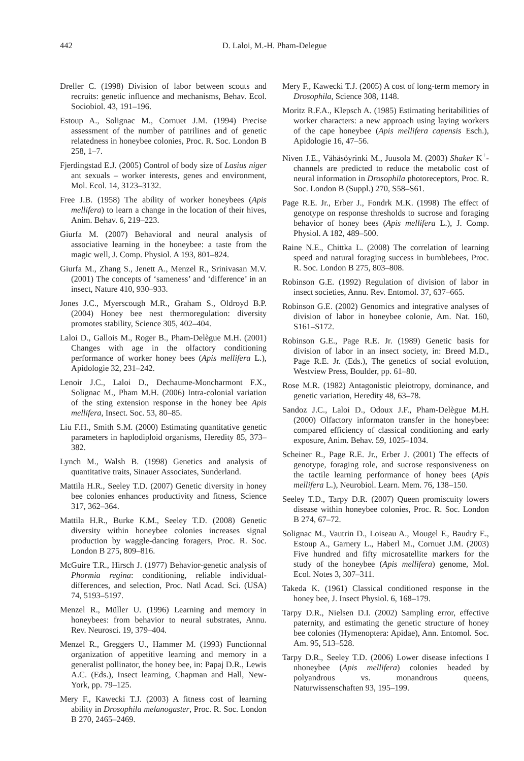442 D. Laloi, M.-H. Pham-Delegue
Dreller C. (1998) Division of labor between scouts and recruits: genetic influence and mechanisms, Behav. Ecol. Sociobiol. 43, 191–196.
Estoup A., Solignac M., Cornuet J.M. (1994) Precise assessment of the number of patrilines and of genetic relatedness in honeybee colonies, Proc. R. Soc. London B 258, 1–7.
Fjerdingstad E.J. (2005) Control of body size of Lasius niger ant sexuals – worker interests, genes and environment, Mol. Ecol. 14, 3123–3132.
Free J.B. (1958) The ability of worker honeybees (Apis mellifera) to learn a change in the location of their hives, Anim. Behav. 6, 219–223.
Giurfa M. (2007) Behavioral and neural analysis of associative learning in the honeybee: a taste from the magic well, J. Comp. Physiol. A 193, 801–824.
Giurfa M., Zhang S., Jenett A., Menzel R., Srinivasan M.V. (2001) The concepts of ‘sameness’ and ‘difference’ in an insect, Nature 410, 930–933.
Jones J.C., Myerscough M.R., Graham S., Oldroyd B.P. (2004) Honey bee nest thermoregulation: diversity promotes stability, Science 305, 402–404.
Laloi D., Gallois M., Roger B., Pham-Delègue M.H. (2001) Changes with age in the olfactory conditioning performance of worker honey bees (Apis mellifera L.), Apidologie 32, 231–242.
Lenoir J.C., Laloi D., Dechaume-Moncharmont F.X., Solignac M., Pham M.H. (2006) Intra-colonial variation of the sting extension response in the honey bee Apis mellifera, Insect. Soc. 53, 80–85.
Liu F.H., Smith S.M. (2000) Estimating quantitative genetic parameters in haplodiploid organisms, Heredity 85, 373–382.
Lynch M., Walsh B. (1998) Genetics and analysis of quantitative traits, Sinauer Associates, Sunderland.
Mattila H.R., Seeley T.D. (2007) Genetic diversity in honey bee colonies enhances productivity and fitness, Science 317, 362–364.
Mattila H.R., Burke K.M., Seeley T.D. (2008) Genetic diversity within honeybee colonies increases signal production by waggle-dancing foragers, Proc. R. Soc. London B 275, 809–816.
McGuire T.R., Hirsch J. (1977) Behavior-genetic analysis of Phormia regina: conditioning, reliable individual-differences, and selection, Proc. Natl Acad. Sci. (USA) 74, 5193–5197.
Menzel R., Müller U. (1996) Learning and memory in honeybees: from behavior to neural substrates, Annu. Rev. Neurosci. 19, 379–404.
Menzel R., Greggers U., Hammer M. (1993) Functionnal organization of appetitive learning and memory in a generalist pollinator, the honey bee, in: Papaj D.R., Lewis A.C. (Eds.), Insect learning, Chapman and Hall, New-York, pp. 79–125.
Mery F., Kawecki T.J. (2003) A fitness cost of learning ability in Drosophila melanogaster, Proc. R. Soc. London B 270, 2465–2469.
Mery F., Kawecki T.J. (2005) A cost of long-term memory in Drosophila, Science 308, 1148.
Moritz R.F.A., Klepsch A. (1985) Estimating heritabilities of worker characters: a new approach using laying workers of the cape honeybee (Apis mellifera capensis Esch.), Apidologie 16, 47–56.
Niven J.E., Vähäsöyrinki M., Juusola M. (2003) Shaker K<sup>+</sup>-channels are predicted to reduce the metabolic cost of neural information in Drosophila photoreceptors, Proc. R. Soc. London B (Suppl.) 270, S58–S61.
Page R.E. Jr., Erber J., Fondrk M.K. (1998) The effect of genotype on response thresholds to sucrose and foraging behavior of honey bees (Apis mellifera L.), J. Comp. Physiol. A 182, 489–500.
Raine N.E., Chittka L. (2008) The correlation of learning speed and natural foraging success in bumblebees, Proc. R. Soc. London B 275, 803–808.
Robinson G.E. (1992) Regulation of division of labor in insect societies, Annu. Rev. Entomol. 37, 637–665.
Robinson G.E. (2002) Genomics and integrative analyses of division of labor in honeybee colonie, Am. Nat. 160, S161–S172.
Robinson G.E., Page R.E. Jr. (1989) Genetic basis for division of labor in an insect society, in: Breed M.D., Page R.E. Jr. (Eds.), The genetics of social evolution, Westview Press, Boulder, pp. 61–80.
Rose M.R. (1982) Antagonistic pleiotropy, dominance, and genetic variation, Heredity 48, 63–78.
Sandoz J.C., Laloi D., Odoux J.F., Pham-Delègue M.H. (2000) Olfactory informaton transfer in the honeybee: compared efficiency of classical conditioning and early exposure, Anim. Behav. 59, 1025–1034.
Scheiner R., Page R.E. Jr., Erber J. (2001) The effects of genotype, foraging role, and sucrose responsiveness on the tactile learning performance of honey bees (Apis mellifera L.), Neurobiol. Learn. Mem. 76, 138–150.
Seeley T.D., Tarpy D.R. (2007) Queen promiscuity lowers disease within honeybee colonies, Proc. R. Soc. London B 274, 67–72.
Solignac M., Vautrin D., Loiseau A., Mougel F., Baudry E., Estoup A., Garnery L., Haberl M., Cornuet J.M. (2003) Five hundred and fifty microsatellite markers for the study of the honeybee (Apis mellifera) genome, Mol. Ecol. Notes 3, 307–311.
Takeda K. (1961) Classical conditioned response in the honey bee, J. Insect Physiol. 6, 168–179.
Tarpy D.R., Nielsen D.I. (2002) Sampling error, effective paternity, and estimating the genetic structure of honey bee colonies (Hymenoptera: Apidae), Ann. Entomol. Soc. Am. 95, 513–528.
Tarpy D.R., Seeley T.D. (2006) Lower disease infections I nhoneybee (Apis mellifera) colonies headed by polyandrous vs. monandrous queens, Naturwissenschaften 93, 195–199.